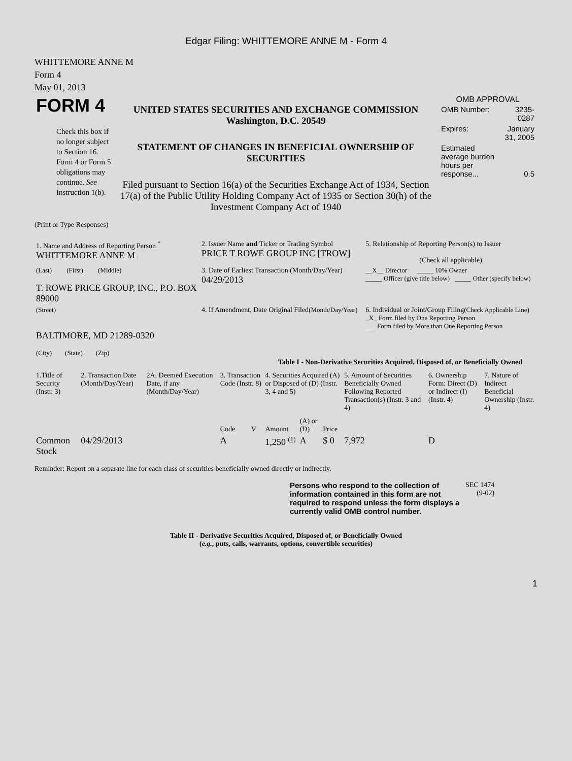Edgar Filing: WHITTEMORE ANNE M - Form 4
WHITTEMORE ANNE M
Form 4
May 01, 2013
| FORM 4 Check this box if no longer subject to Section 16. Form 4 or Form 5 obligations may continue. See Instruction 1(b). | UNITED STATES SECURITIES AND EXCHANGE COMMISSION Washington, D.C. 20549 STATEMENT OF CHANGES IN BENEFICIAL OWNERSHIP OF SECURITIES Filed pursuant to Section 16(a) of the Securities Exchange Act of 1934, Section 17(a) of the Public Utility Holding Company Act of 1935 or Section 30(h) of the Investment Company Act of 1940 | OMB APPROVAL / OMB Number: / 3235-0287 / / Expires: / January 31, 2005 / / Estimated average burden hours per response... / 0.5 / |
(Print or Type Responses)
| 1. Name and Address of Reporting Person <sup>*</sup> WHITTEMORE ANNE M | 2. Issuer Name and Ticker or Trading Symbol PRICE T ROWE GROUP INC [TROW] | 5. Relationship of Reporting Person(s) to Issuer (Check all applicable) |
| (Last) (First) (Middle) T. ROWE PRICE GROUP, INC., P.O. BOX 89000 | 3. Date of Earliest Transaction (Month/Day/Year) 04/29/2013 | __X__ Director _____ 10% Owner _____ Officer (give title below) _____ Other (specify below) |
| (Street) BALTIMORE, MD 21289-0320 (City) (State) (Zip) | 4. If Amendment, Date Original Filed (Month/Day/Year) | 6. Individual or Joint/Group Filing (Check Applicable Line) _X_ Form filed by One Reporting Person ___ Form filed by More than One Reporting Person |
Table I - Non-Derivative Securities Acquired, Disposed of, or Beneficially Owned
| 1.Title of Security (Instr. 3) | 2. Transaction Date (Month/Day/Year) | 2A. Deemed Execution Date, if any (Month/Day/Year) | 3. Transaction Code (Instr. 8) | | 4. Securities Acquired (A) or Disposed of (D) (Instr. 3, 4 and 5) | | | 5. Amount of Securities Beneficially Owned Following Reported Transaction(s) (Instr. 3 and 4) | 6. Ownership Form: Direct (D) or Indirect (I) (Instr. 4) | 7. Nature of Indirect Beneficial Ownership (Instr. 4) |
| --- | --- | --- | --- | --- | --- | --- | --- | --- | --- | --- |
| | | | Code | V | Amount | (A) or (D) | Price | | | |
| Common Stock | 04/29/2013 | | A | | 1,250 <sup>(1)</sup> | A | $ 0 | 7,972 | D | |
Reminder: Report on a separate line for each class of securities beneficially owned directly or indirectly.
| Persons who respond to the collection of information contained in this form are not required to respond unless the form displays a currently valid OMB control number. | SEC 1474 (9-02) |
Table II - Derivative Securities Acquired, Disposed of, or Beneficially Owned
(e.g., puts, calls, warrants, options, convertible securities)
1